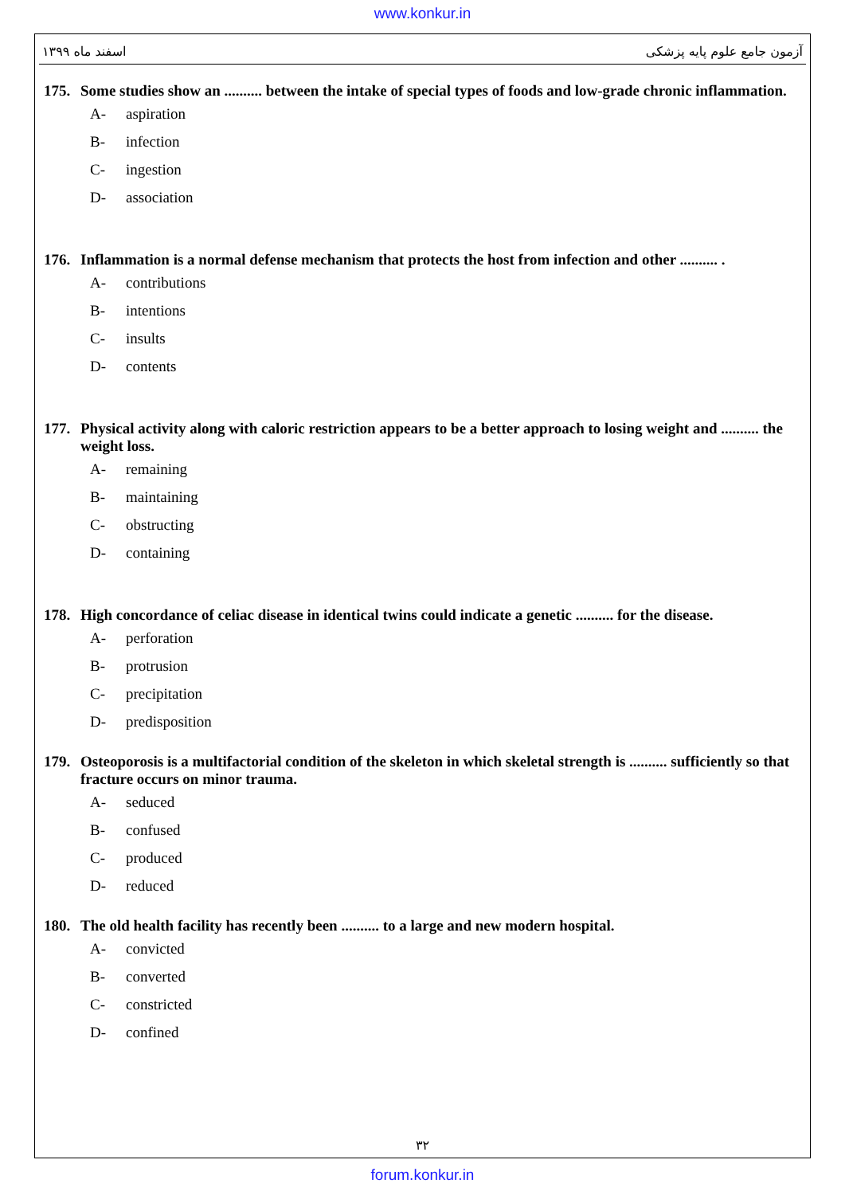www.konkur.in
اسفند ماه ۱۳۹۹ آزمون جامع علوم پایه پزشکی
175. Some studies show an .......... between the intake of special types of foods and low-grade chronic inflammation.
A- aspiration
B- infection
C- ingestion
D- association
176. Inflammation is a normal defense mechanism that protects the host from infection and other .......... .
A- contributions
B- intentions
C- insults
D- contents
177. Physical activity along with caloric restriction appears to be a better approach to losing weight and .......... the weight loss.
A- remaining
B- maintaining
C- obstructing
D- containing
178. High concordance of celiac disease in identical twins could indicate a genetic .......... for the disease.
A- perforation
B- protrusion
C- precipitation
D- predisposition
179. Osteoporosis is a multifactorial condition of the skeleton in which skeletal strength is .......... sufficiently so that fracture occurs on minor trauma.
A- seduced
B- confused
C- produced
D- reduced
180. The old health facility has recently been .......... to a large and new modern hospital.
A- convicted
B- converted
C- constricted
D- confined
۳۲
forum.konkur.in